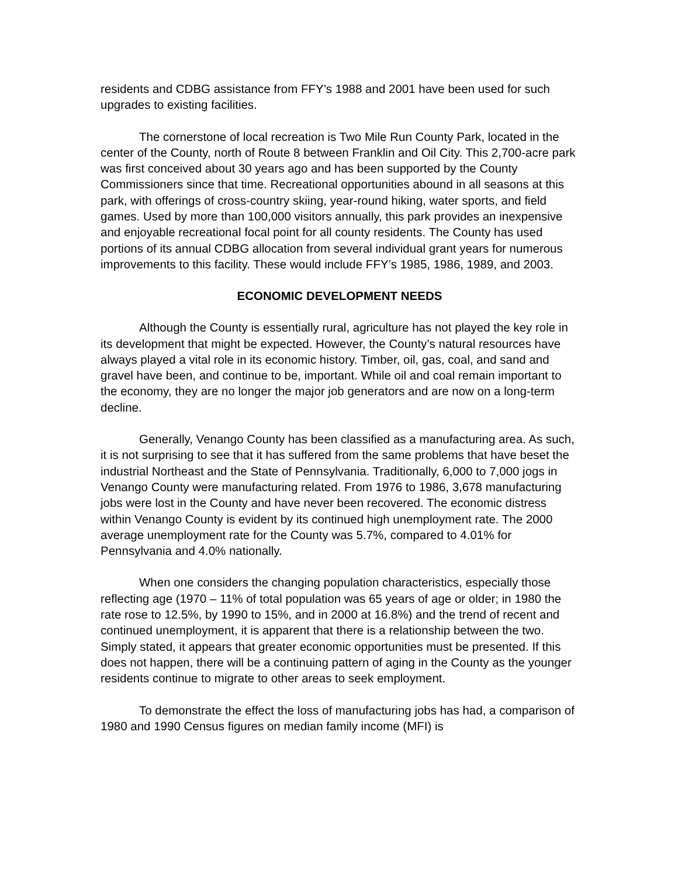residents and CDBG assistance from FFY’s 1988 and 2001 have been used for such upgrades to existing facilities.
The cornerstone of local recreation is Two Mile Run County Park, located in the center of the County, north of Route 8 between Franklin and Oil City. This 2,700-acre park was first conceived about 30 years ago and has been supported by the County Commissioners since that time. Recreational opportunities abound in all seasons at this park, with offerings of cross-country skiing, year-round hiking, water sports, and field games. Used by more than 100,000 visitors annually, this park provides an inexpensive and enjoyable recreational focal point for all county residents. The County has used portions of its annual CDBG allocation from several individual grant years for numerous improvements to this facility. These would include FFY’s 1985, 1986, 1989, and 2003.
ECONOMIC DEVELOPMENT NEEDS
Although the County is essentially rural, agriculture has not played the key role in its development that might be expected. However, the County’s natural resources have always played a vital role in its economic history. Timber, oil, gas, coal, and sand and gravel have been, and continue to be, important. While oil and coal remain important to the economy, they are no longer the major job generators and are now on a long-term decline.
Generally, Venango County has been classified as a manufacturing area. As such, it is not surprising to see that it has suffered from the same problems that have beset the industrial Northeast and the State of Pennsylvania. Traditionally, 6,000 to 7,000 jogs in Venango County were manufacturing related. From 1976 to 1986, 3,678 manufacturing jobs were lost in the County and have never been recovered. The economic distress within Venango County is evident by its continued high unemployment rate. The 2000 average unemployment rate for the County was 5.7%, compared to 4.01% for Pennsylvania and 4.0% nationally.
When one considers the changing population characteristics, especially those reflecting age (1970 – 11% of total population was 65 years of age or older; in 1980 the rate rose to 12.5%, by 1990 to 15%, and in 2000 at 16.8%) and the trend of recent and continued unemployment, it is apparent that there is a relationship between the two. Simply stated, it appears that greater economic opportunities must be presented. If this does not happen, there will be a continuing pattern of aging in the County as the younger residents continue to migrate to other areas to seek employment.
To demonstrate the effect the loss of manufacturing jobs has had, a comparison of 1980 and 1990 Census figures on median family income (MFI) is